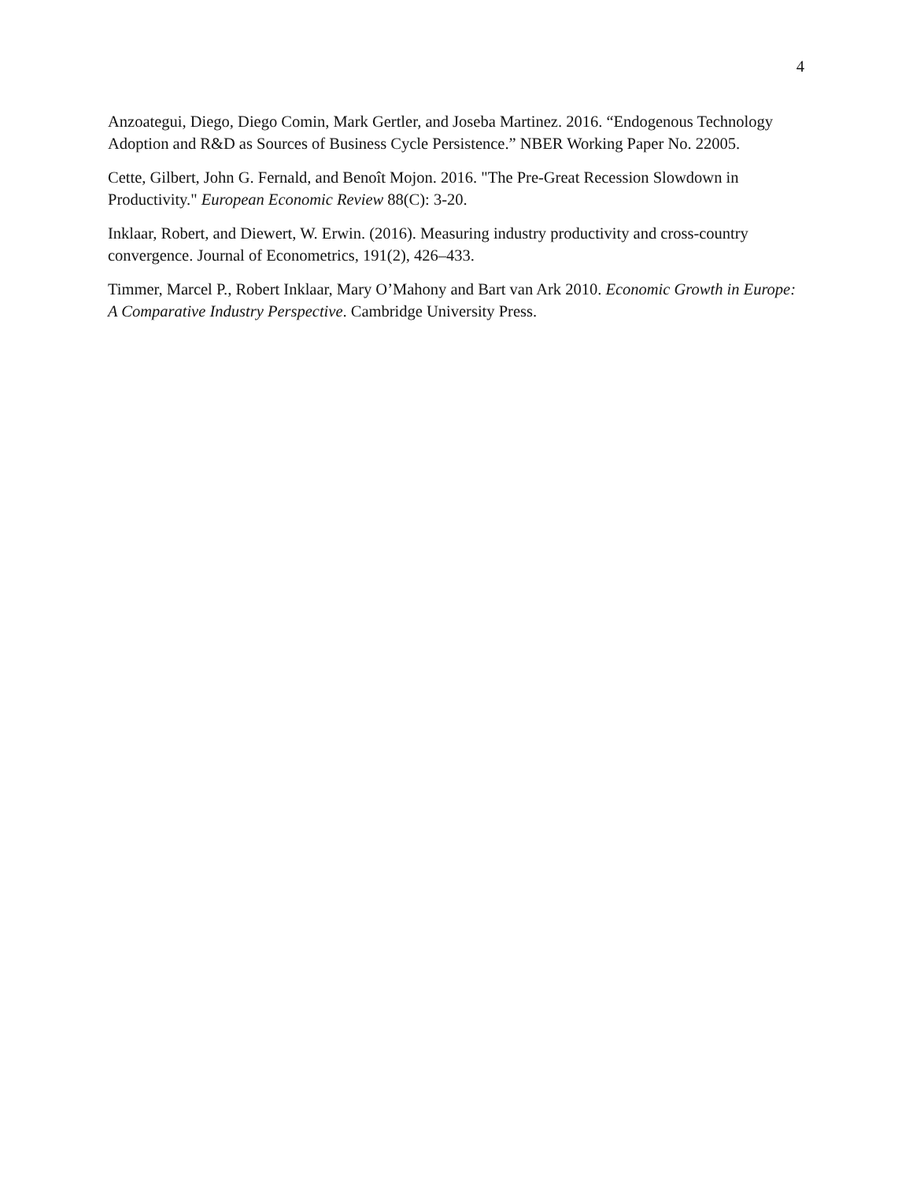4
Anzoategui, Diego, Diego Comin, Mark Gertler, and Joseba Martinez. 2016. “Endogenous Technology Adoption and R&D as Sources of Business Cycle Persistence.” NBER Working Paper No. 22005.
Cette, Gilbert, John G. Fernald, and Benoît Mojon. 2016. "The Pre-Great Recession Slowdown in Productivity." European Economic Review 88(C): 3-20.
Inklaar, Robert, and Diewert, W. Erwin. (2016). Measuring industry productivity and cross-country convergence. Journal of Econometrics, 191(2), 426–433.
Timmer, Marcel P., Robert Inklaar, Mary O’Mahony and Bart van Ark 2010. Economic Growth in Europe: A Comparative Industry Perspective. Cambridge University Press.